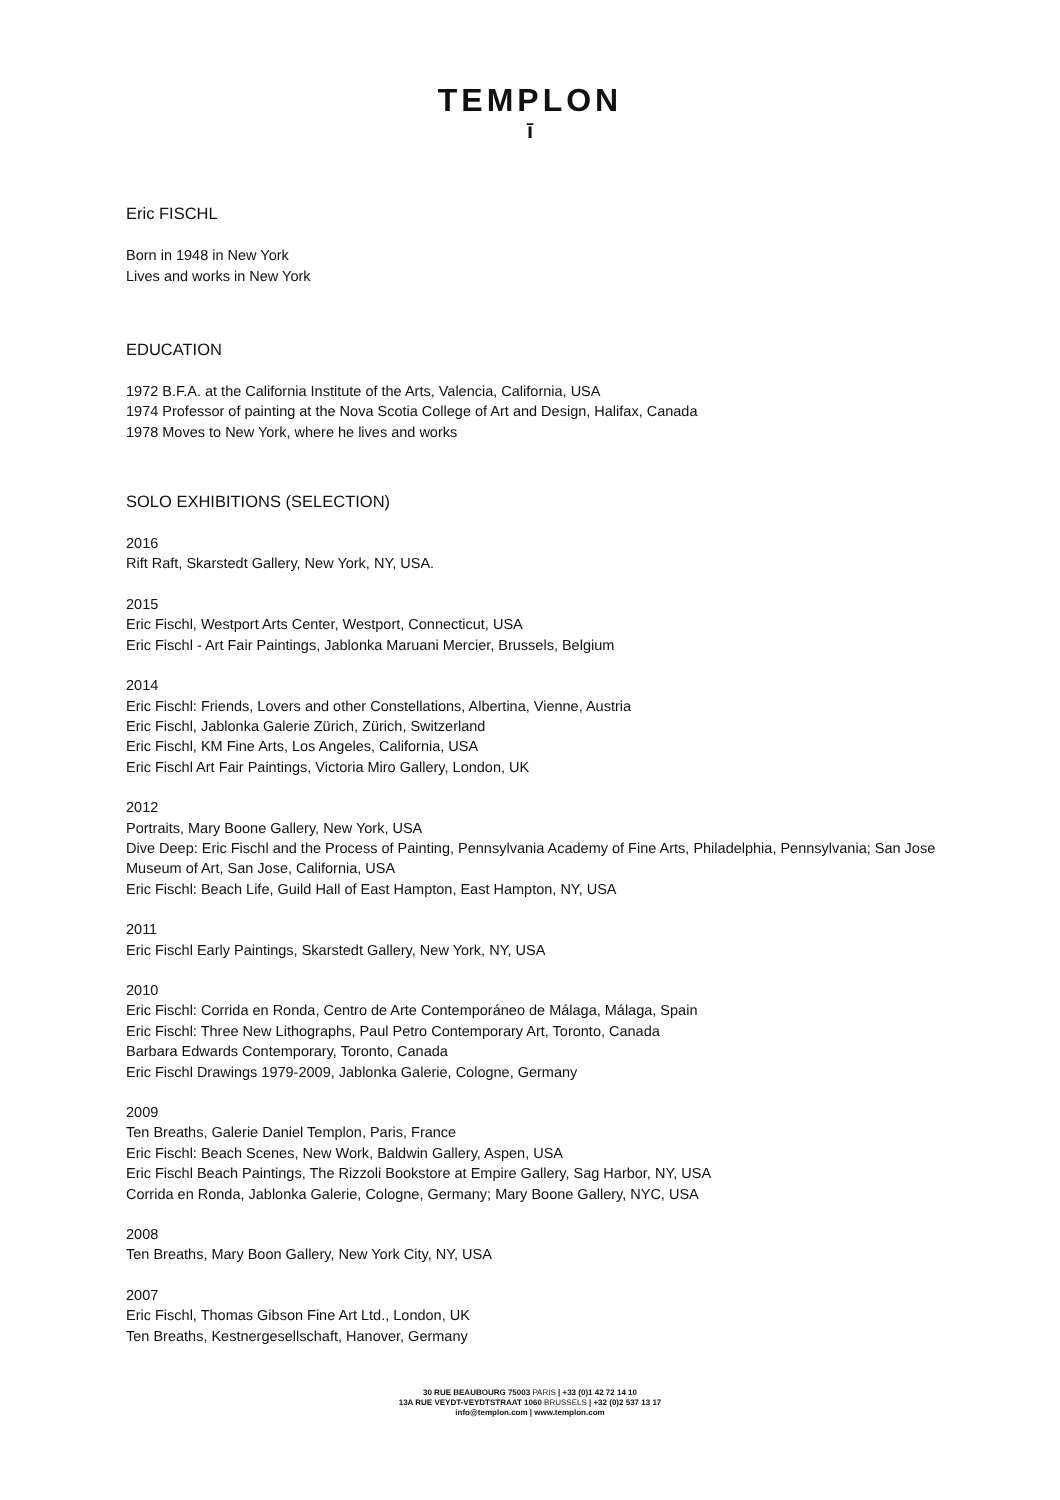TEMPLON
ī
Eric FISCHL
Born in 1948 in New York
Lives and works in New York
EDUCATION
1972 B.F.A. at the California Institute of the Arts, Valencia, California, USA
1974 Professor of painting at the Nova Scotia College of Art and Design, Halifax, Canada
1978 Moves to New York, where he lives and works
SOLO EXHIBITIONS (SELECTION)
2016
Rift Raft, Skarstedt Gallery, New York, NY, USA.
2015
Eric Fischl, Westport Arts Center, Westport, Connecticut, USA
Eric Fischl - Art Fair Paintings, Jablonka Maruani Mercier, Brussels, Belgium
2014
Eric Fischl: Friends, Lovers and other Constellations, Albertina, Vienne, Austria
Eric Fischl, Jablonka Galerie Zürich, Zürich, Switzerland
Eric Fischl, KM Fine Arts, Los Angeles, California, USA
Eric Fischl Art Fair Paintings, Victoria Miro Gallery, London, UK
2012
Portraits, Mary Boone Gallery, New York, USA
Dive Deep: Eric Fischl and the Process of Painting, Pennsylvania Academy of Fine Arts, Philadelphia, Pennsylvania; San Jose Museum of Art, San Jose, California, USA
Eric Fischl: Beach Life, Guild Hall of East Hampton, East Hampton, NY, USA
2011
Eric Fischl Early Paintings, Skarstedt Gallery, New York, NY, USA
2010
Eric Fischl: Corrida en Ronda, Centro de Arte Contemporáneo de Málaga, Málaga, Spain
Eric Fischl: Three New Lithographs, Paul Petro Contemporary Art, Toronto, Canada
Barbara Edwards Contemporary, Toronto, Canada
Eric Fischl Drawings 1979-2009, Jablonka Galerie, Cologne, Germany
2009
Ten Breaths, Galerie Daniel Templon, Paris, France
Eric Fischl: Beach Scenes, New Work, Baldwin Gallery, Aspen, USA
Eric Fischl Beach Paintings, The Rizzoli Bookstore at Empire Gallery, Sag Harbor, NY, USA
Corrida en Ronda, Jablonka Galerie, Cologne, Germany; Mary Boone Gallery, NYC, USA
2008
Ten Breaths, Mary Boon Gallery, New York City, NY, USA
2007
Eric Fischl, Thomas Gibson Fine Art Ltd., London, UK
Ten Breaths, Kestnergesellschaft, Hanover, Germany
30 RUE BEAUBOURG 75003 PARIS | +33 (0)1 42 72 14 10
13A RUE VEYDT-VEYDTSTRAAT 1060 BRUSSELS | +32 (0)2 537 13 17
info@templon.com | www.templon.com